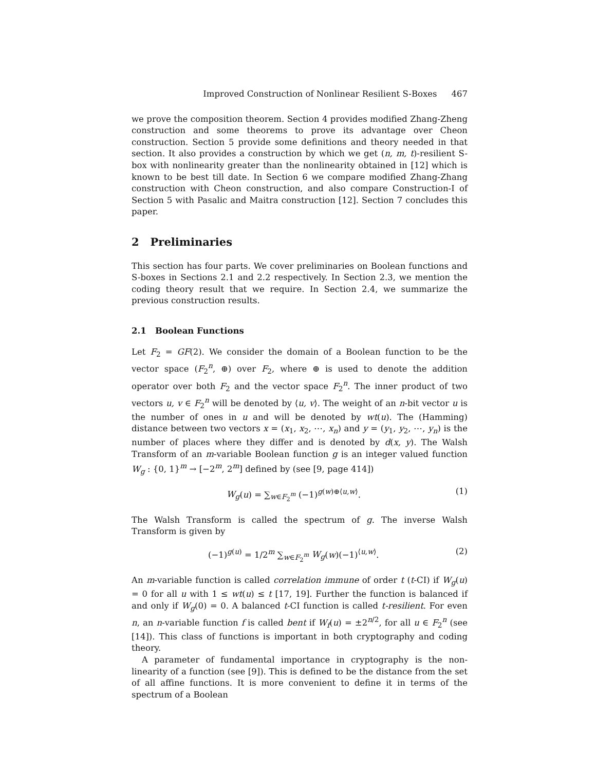Improved Construction of Nonlinear Resilient S-Boxes 467
we prove the composition theorem. Section 4 provides modified Zhang-Zheng construction and some theorems to prove its advantage over Cheon construction. Section 5 provide some definitions and theory needed in that section. It also provides a construction by which we get (n, m, t)-resilient S-box with nonlinearity greater than the nonlinearity obtained in [12] which is known to be best till date. In Section 6 we compare modified Zhang-Zhang construction with Cheon construction, and also compare Construction-I of Section 5 with Pasalic and Maitra construction [12]. Section 7 concludes this paper.
2 Preliminaries
This section has four parts. We cover preliminaries on Boolean functions and S-boxes in Sections 2.1 and 2.2 respectively. In Section 2.3, we mention the coding theory result that we require. In Section 2.4, we summarize the previous construction results.
2.1 Boolean Functions
Let F<sub>2</sub> = GF(2). We consider the domain of a Boolean function to be the vector space (F<sub>2</sub><sup>n</sup>, ⊕) over F<sub>2</sub>, where ⊕ is used to denote the addition operator over both F<sub>2</sub> and the vector space F<sub>2</sub><sup>n</sup>. The inner product of two vectors u, v ∈ F<sub>2</sub><sup>n</sup> will be denoted by ⟨u, v⟩. The weight of an n-bit vector u is the number of ones in u and will be denoted by wt(u). The (Hamming) distance between two vectors x = (x<sub>1</sub>, x<sub>2</sub>, ⋯, x<sub>n</sub>) and y = (y<sub>1</sub>, y<sub>2</sub>, ⋯, y<sub>n</sub>) is the number of places where they differ and is denoted by d(x, y). The Walsh Transform of an m-variable Boolean function g is an integer valued function W<sub>g</sub> : {0, 1}<sup>m</sup> → [−2<sup>m</sup>, 2<sup>m</sup>] defined by (see [9, page 414])
W<sub>g</sub>(u) = ∑<sub>w∈F<sub>2</sub><sup>m</sup></sub> (−1)<sup>g(w)⊕⟨u,w⟩</sup>. (1)
The Walsh Transform is called the spectrum of g. The inverse Walsh Transform is given by
(−1)<sup>g(u)</sup> = 1/2<sup>m</sup> ∑<sub>w∈F<sub>2</sub><sup>m</sup></sub> W<sub>g</sub>(w)(−1)<sup>⟨u,w⟩</sup>. (2)
An m-variable function is called correlation immune of order t (t-CI) if W<sub>g</sub>(u) = 0 for all u with 1 ≤ wt(u) ≤ t [17, 19]. Further the function is balanced if and only if W<sub>g</sub>(0) = 0. A balanced t-CI function is called t-resilient. For even n, an n-variable function f is called bent if W<sub>f</sub>(u) = ±2<sup>n/2</sup>, for all u ∈ F<sub>2</sub><sup>n</sup> (see [14]). This class of functions is important in both cryptography and coding theory.
A parameter of fundamental importance in cryptography is the non-linearity of a function (see [9]). This is defined to be the distance from the set of all affine functions. It is more convenient to define it in terms of the spectrum of a Boolean